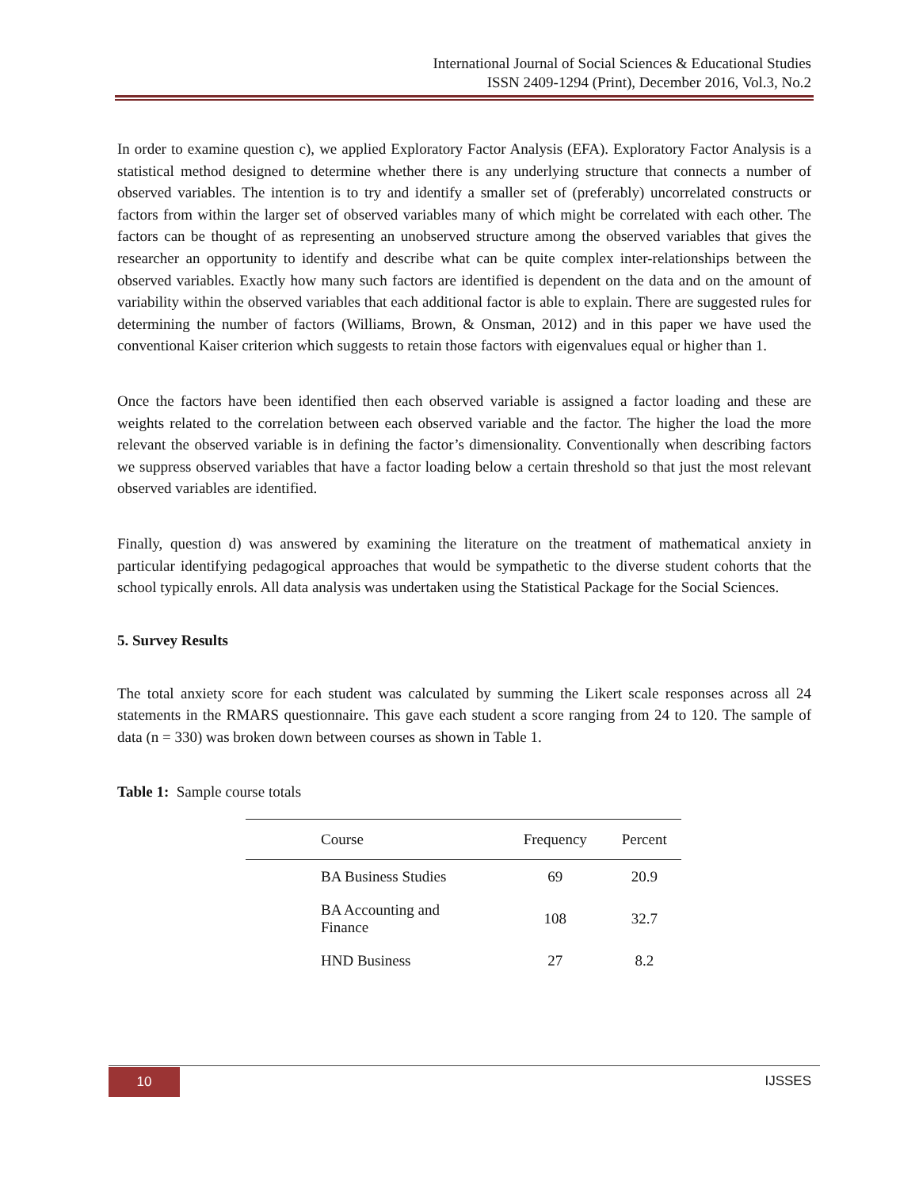International Journal of Social Sciences & Educational Studies
ISSN 2409-1294 (Print), December 2016, Vol.3, No.2
In order to examine question c), we applied Exploratory Factor Analysis (EFA). Exploratory Factor Analysis is a statistical method designed to determine whether there is any underlying structure that connects a number of observed variables. The intention is to try and identify a smaller set of (preferably) uncorrelated constructs or factors from within the larger set of observed variables many of which might be correlated with each other. The factors can be thought of as representing an unobserved structure among the observed variables that gives the researcher an opportunity to identify and describe what can be quite complex inter-relationships between the observed variables. Exactly how many such factors are identified is dependent on the data and on the amount of variability within the observed variables that each additional factor is able to explain. There are suggested rules for determining the number of factors (Williams, Brown, & Onsman, 2012) and in this paper we have used the conventional Kaiser criterion which suggests to retain those factors with eigenvalues equal or higher than 1.
Once the factors have been identified then each observed variable is assigned a factor loading and these are weights related to the correlation between each observed variable and the factor. The higher the load the more relevant the observed variable is in defining the factor’s dimensionality. Conventionally when describing factors we suppress observed variables that have a factor loading below a certain threshold so that just the most relevant observed variables are identified.
Finally, question d) was answered by examining the literature on the treatment of mathematical anxiety in particular identifying pedagogical approaches that would be sympathetic to the diverse student cohorts that the school typically enrols. All data analysis was undertaken using the Statistical Package for the Social Sciences.
5. Survey Results
The total anxiety score for each student was calculated by summing the Likert scale responses across all 24 statements in the RMARS questionnaire. This gave each student a score ranging from 24 to 120. The sample of data (n = 330) was broken down between courses as shown in Table 1.
Table 1: Sample course totals
| Course | Frequency | Percent |
| --- | --- | --- |
| BA Business Studies | 69 | 20.9 |
| BA Accounting and Finance | 108 | 32.7 |
| HND Business | 27 | 8.2 |
10 IJSSES